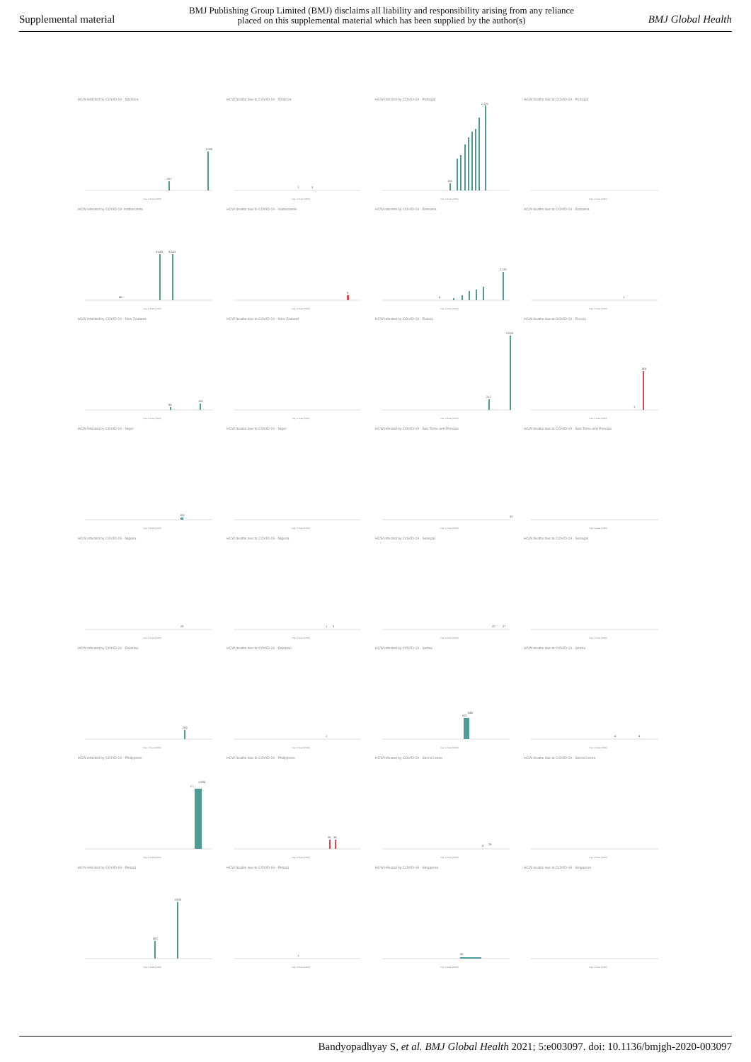Supplemental material BMJ Publishing Group Limited (BMJ) disclaims all liability and responsibility arising from any reliance
placed on this supplemental material which has been supplied by the author(s) BMJ Global Health
HCW infected by COVID-19 - Moldova
257
1,098
Day of Date [2020]
HCW deaths due to COVID-19 - Moldova
1
3
Day of Date [2020]
HCW infected by COVID-19- Netherlands
45
5,543
5,543
Day of Date [2020]
HCW deaths due to COVID-19 - Netherlands
9
Day of Date [2020]
HCW infected by COVID-19 - New Zealand
64
150
Day of Date [2020]
HCW deaths due to COVID-19 - New Zealand
Day of Date [2020]
HCW infected by COVID-19 - Niger
182
Day of Date [2020]
HCW deaths due to COVID-19 - Niger
Day of Date [2020]
HCW infected by COVID-19 - Nigeria
25
Day of Date [2020]
HCW deaths due to COVID-19 - Nigeria
1
3
Day of Date [2020]
HCW infected by COVID-19 - Pakistan
253
Day of Date [2020]
HCW deaths due to COVID-19 - Pakistan
1
Day of Date [2020]
HCW infected by COVID-19 - Philippines
1,7..
1,994
Day of Date [2020]
HCW deaths due to COVID-19 - Philippines
36
36
Day of Date [2020]
HCW infected by COVID-19 - Poland
460
1,600
Day of Date [2020]
HCW deaths due to COVID-19 - Poland
1
Day of Date [2020]
HCW infected by COVID-19 - Portugal
165
2,131
Day of Date [2020]
HCW deaths due to COVID-19 - Portugal
Day of Date [2020]
HCW infected by COVID-19 - Romania
4
2,181
Day of Date [2020]
HCW deaths due to COVID-19 - Romania
1
Day of Date [2020]
HCW infected by COVID-19 - Russia
217
2,000
Day of Date [2020]
HCW deaths due to COVID-19 - Russia
1
144
Day of Date [2020]
HCW infected by COVID-19 - Sao Tome and Principe
32
Day of Date [2020]
HCW deaths due to COVID-19 - Sao Tome and Principe
Day of Date [2020]
HCW infected by COVID-19 - Senegal
22
27
Day of Date [2020]
HCW deaths due to COVID-19 - Senegal
Day of Date [2020]
HCW infected by COVID-19 - Serbia
615
644
Day of Date [2020]
HCW deaths due to COVID-19 - Serbia
4
4
Day of Date [2020]
HCW infected by COVID-19 - Sierra Leone
17
28
Day of Date [2020]
HCW deaths due to COVID-19 - Sierra Leone
Day of Date [2020]
HCW infected by COVID-19 - Singapore
86
Day of Date [2020]
HCW deaths due to COVID-19 - Singapore
Day of Date [2020]
Bandyopadhyay S, et al. BMJ Global Health 2021; 5:e003097. doi: 10.1136/bmjgh-2020-003097